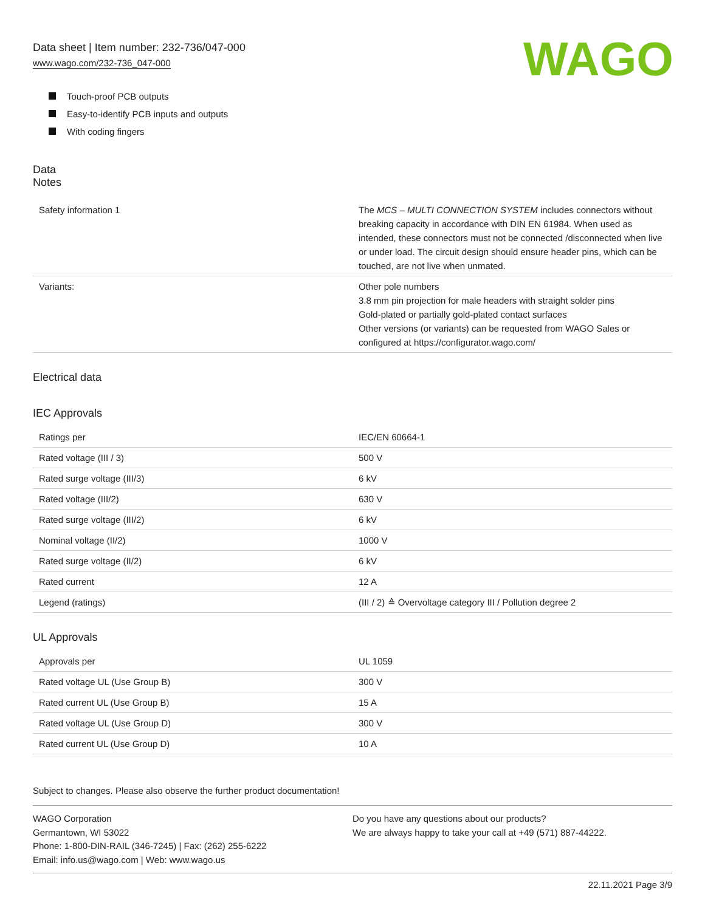WAGO
Data sheet | Item number: 232-736/047-000
www.wago.com/232-736_047-000
Touch-proof PCB outputs
Easy-to-identify PCB inputs and outputs
With coding fingers
Data
Notes
| Safety information 1 | The MCS – MULTI CONNECTION SYSTEM includes connectors without breaking capacity in accordance with DIN EN 61984. When used as intended, these connectors must not be connected /disconnected when live or under load. The circuit design should ensure header pins, which can be touched, are not live when unmated. |
| Variants: | Other pole numbers 3.8 mm pin projection for male headers with straight solder pins Gold-plated or partially gold-plated contact surfaces Other versions (or variants) can be requested from WAGO Sales or configured at https://configurator.wago.com/ |
Electrical data
IEC Approvals
| Ratings per | IEC/EN 60664-1 |
| Rated voltage (III / 3) | 500 V |
| Rated surge voltage (III/3) | 6 kV |
| Rated voltage (III/2) | 630 V |
| Rated surge voltage (III/2) | 6 kV |
| Nominal voltage (II/2) | 1000 V |
| Rated surge voltage (II/2) | 6 kV |
| Rated current | 12 A |
| Legend (ratings) | (III / 2) ≙ Overvoltage category III / Pollution degree 2 |
UL Approvals
| Approvals per | UL 1059 |
| Rated voltage UL (Use Group B) | 300 V |
| Rated current UL (Use Group B) | 15 A |
| Rated voltage UL (Use Group D) | 300 V |
| Rated current UL (Use Group D) | 10 A |
Subject to changes. Please also observe the further product documentation!
WAGO Corporation
Germantown, WI 53022
Phone: 1-800-DIN-RAIL (346-7245) | Fax: (262) 255-6222
Email: info.us@wago.com | Web: www.wago.us
Do you have any questions about our products?
We are always happy to take your call at +49 (571) 887-44222.
22.11.2021 Page 3/9